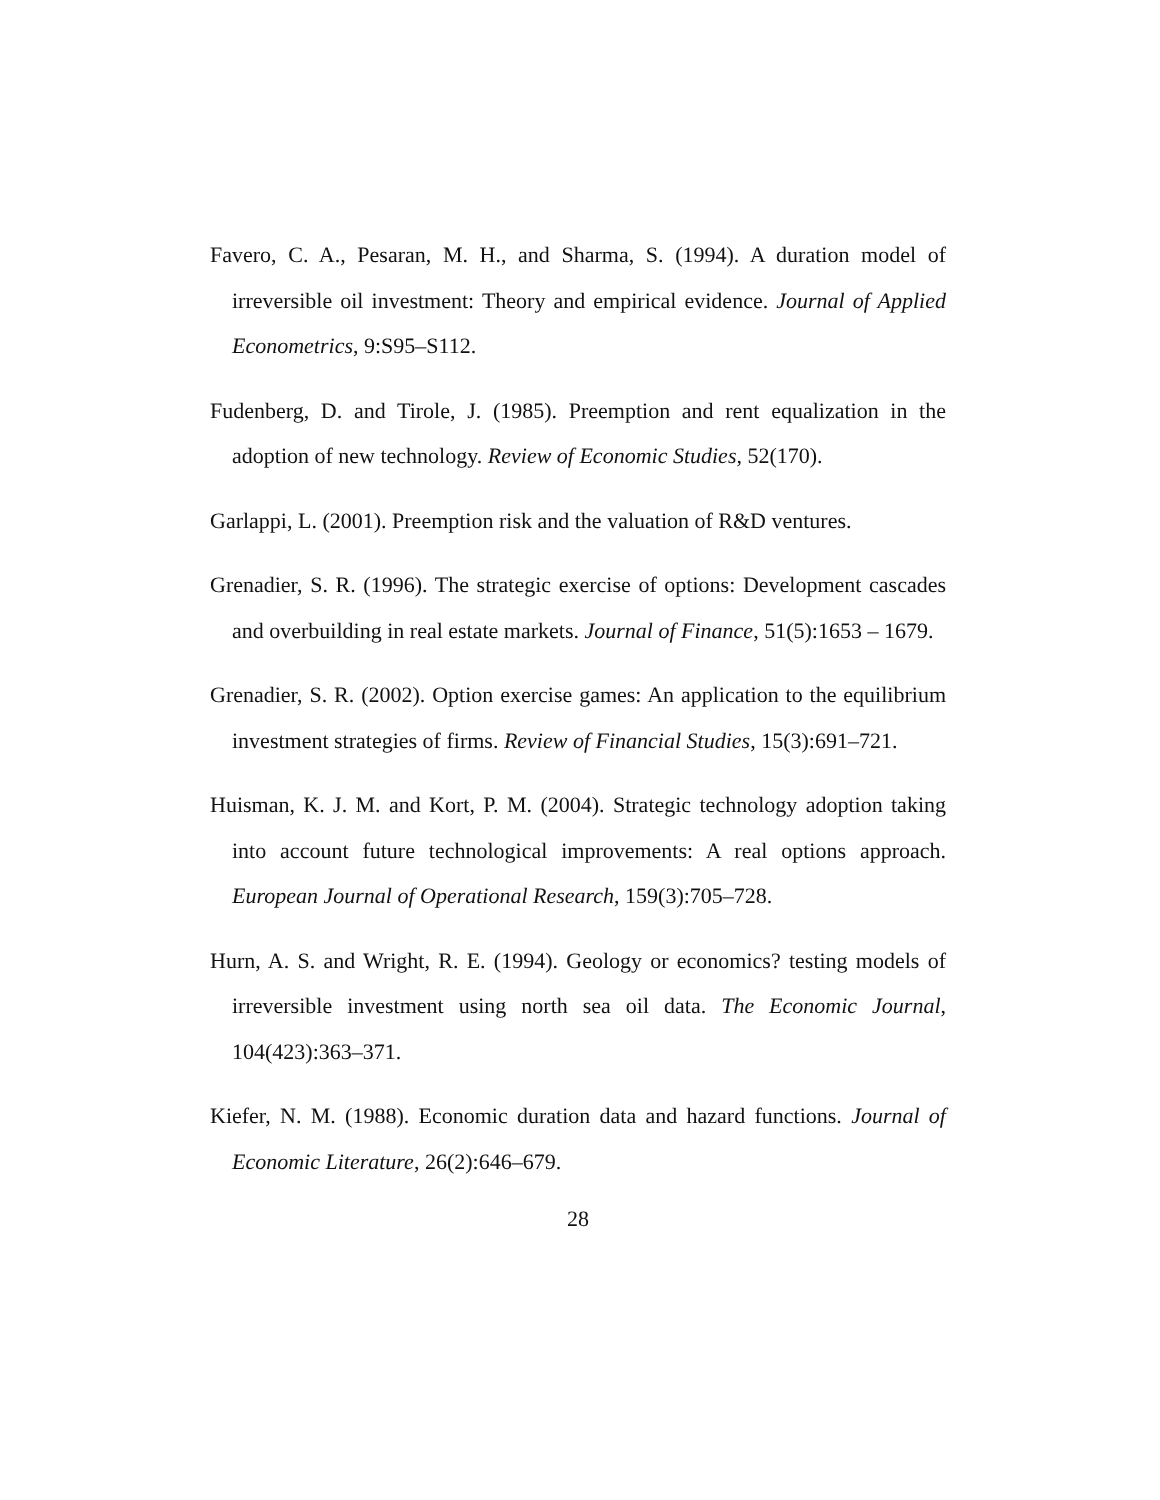Favero, C. A., Pesaran, M. H., and Sharma, S. (1994). A duration model of irreversible oil investment: Theory and empirical evidence. Journal of Applied Econometrics, 9:S95–S112.
Fudenberg, D. and Tirole, J. (1985). Preemption and rent equalization in the adoption of new technology. Review of Economic Studies, 52(170).
Garlappi, L. (2001). Preemption risk and the valuation of R&D ventures.
Grenadier, S. R. (1996). The strategic exercise of options: Development cascades and overbuilding in real estate markets. Journal of Finance, 51(5):1653 – 1679.
Grenadier, S. R. (2002). Option exercise games: An application to the equilibrium investment strategies of firms. Review of Financial Studies, 15(3):691–721.
Huisman, K. J. M. and Kort, P. M. (2004). Strategic technology adoption taking into account future technological improvements: A real options approach. European Journal of Operational Research, 159(3):705–728.
Hurn, A. S. and Wright, R. E. (1994). Geology or economics? testing models of irreversible investment using north sea oil data. The Economic Journal, 104(423):363–371.
Kiefer, N. M. (1988). Economic duration data and hazard functions. Journal of Economic Literature, 26(2):646–679.
28